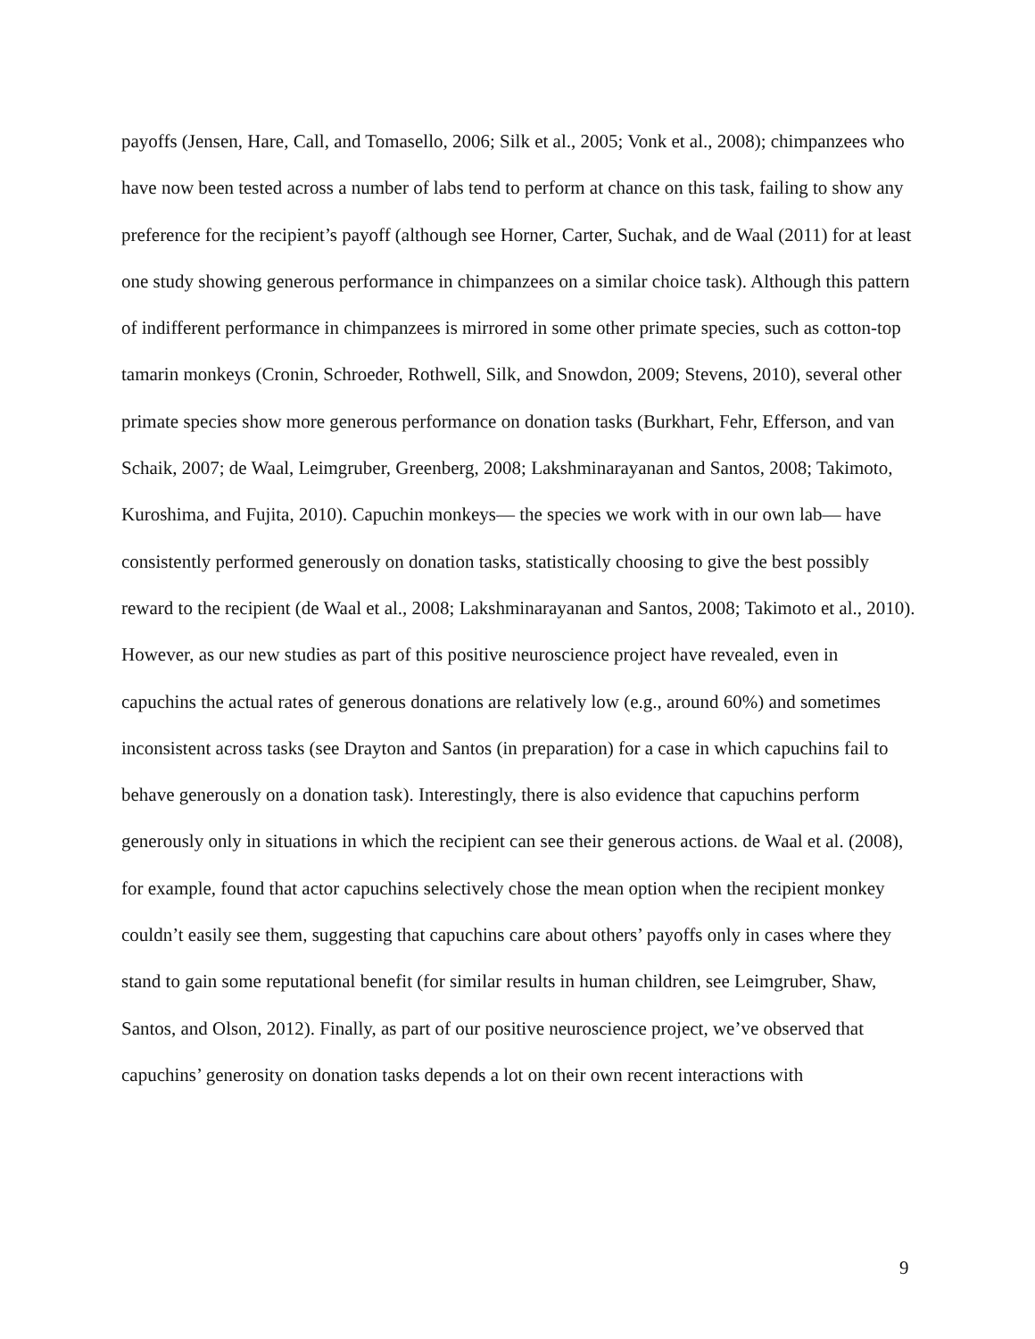payoffs (Jensen, Hare, Call, and Tomasello, 2006; Silk et al., 2005; Vonk et al., 2008); chimpanzees who have now been tested across a number of labs tend to perform at chance on this task, failing to show any preference for the recipient’s payoff (although see Horner, Carter, Suchak, and de Waal (2011) for at least one study showing generous performance in chimpanzees on a similar choice task). Although this pattern of indifferent performance in chimpanzees is mirrored in some other primate species, such as cotton-top tamarin monkeys (Cronin, Schroeder, Rothwell, Silk, and Snowdon, 2009; Stevens, 2010), several other primate species show more generous performance on donation tasks (Burkhart, Fehr, Efferson, and van Schaik, 2007; de Waal, Leimgruber, Greenberg, 2008; Lakshminarayanan and Santos, 2008; Takimoto, Kuroshima, and Fujita, 2010). Capuchin monkeys— the species we work with in our own lab— have consistently performed generously on donation tasks, statistically choosing to give the best possibly reward to the recipient (de Waal et al., 2008; Lakshminarayanan and Santos, 2008; Takimoto et al., 2010). However, as our new studies as part of this positive neuroscience project have revealed, even in capuchins the actual rates of generous donations are relatively low (e.g., around 60%) and sometimes inconsistent across tasks (see Drayton and Santos (in preparation) for a case in which capuchins fail to behave generously on a donation task). Interestingly, there is also evidence that capuchins perform generously only in situations in which the recipient can see their generous actions. de Waal et al. (2008), for example, found that actor capuchins selectively chose the mean option when the recipient monkey couldn’t easily see them, suggesting that capuchins care about others’ payoffs only in cases where they stand to gain some reputational benefit (for similar results in human children, see Leimgruber, Shaw, Santos, and Olson, 2012). Finally, as part of our positive neuroscience project, we’ve observed that capuchins’ generosity on donation tasks depends a lot on their own recent interactions with
9